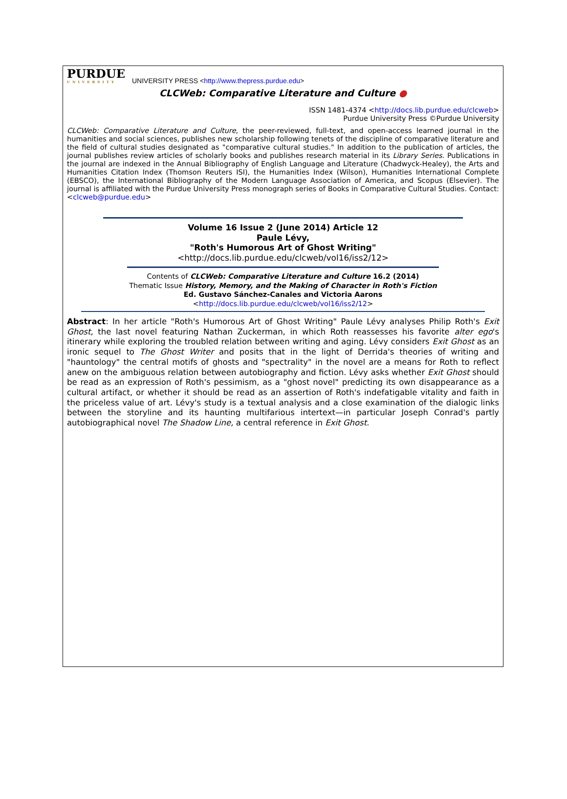PURDUE
UNIVERSITY
UNIVERSITY PRESS <http://www.thepress.purdue.edu>
CLCWeb: Comparative Literature and Culture ●
ISSN 1481-4374 <http://docs.lib.purdue.edu/clcweb>
Purdue University Press ©Purdue University
CLCWeb: Comparative Literature and Culture, the peer-reviewed, full-text, and open-access learned journal in the humanities and social sciences, publishes new scholarship following tenets of the discipline of comparative literature and the field of cultural studies designated as "comparative cultural studies." In addition to the publication of articles, the journal publishes review articles of scholarly books and publishes research material in its Library Series. Publications in the journal are indexed in the Annual Bibliography of English Language and Literature (Chadwyck-Healey), the Arts and Humanities Citation Index (Thomson Reuters ISI), the Humanities Index (Wilson), Humanities International Complete (EBSCO), the International Bibliography of the Modern Language Association of America, and Scopus (Elsevier). The journal is affiliated with the Purdue University Press monograph series of Books in Comparative Cultural Studies. Contact: <clcweb@purdue.edu>
Volume 16 Issue 2 (June 2014) Article 12
Paule Lévy,
"Roth's Humorous Art of Ghost Writing"
<http://docs.lib.purdue.edu/clcweb/vol16/iss2/12>
Contents of CLCWeb: Comparative Literature and Culture 16.2 (2014)
Thematic Issue History, Memory, and the Making of Character in Roth's Fiction
Ed. Gustavo Sánchez-Canales and Victoria Aarons
<http://docs.lib.purdue.edu/clcweb/vol16/iss2/12>
Abstract: In her article "Roth's Humorous Art of Ghost Writing" Paule Lévy analyses Philip Roth's Exit Ghost, the last novel featuring Nathan Zuckerman, in which Roth reassesses his favorite alter ego's itinerary while exploring the troubled relation between writing and aging. Lévy considers Exit Ghost as an ironic sequel to The Ghost Writer and posits that in the light of Derrida's theories of writing and "hauntology" the central motifs of ghosts and "spectrality" in the novel are a means for Roth to reflect anew on the ambiguous relation between autobiography and fiction. Lévy asks whether Exit Ghost should be read as an expression of Roth's pessimism, as a "ghost novel" predicting its own disappearance as a cultural artifact, or whether it should be read as an assertion of Roth's indefatigable vitality and faith in the priceless value of art. Lévy's study is a textual analysis and a close examination of the dialogic links between the storyline and its haunting multifarious intertext—in particular Joseph Conrad's partly autobiographical novel The Shadow Line, a central reference in Exit Ghost.